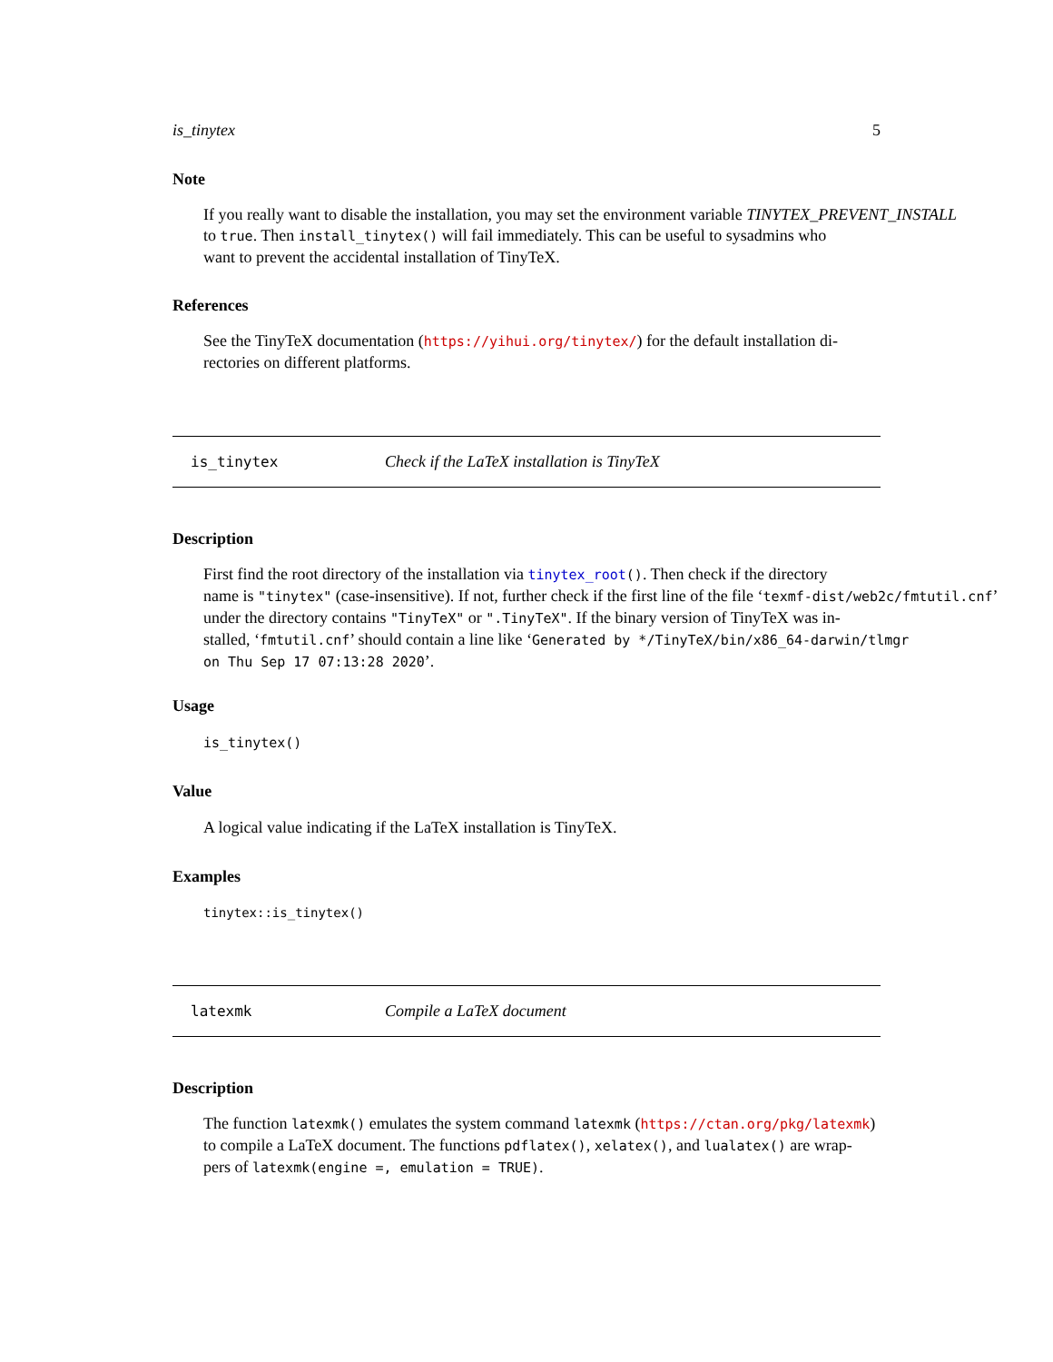is_tinytex 5
Note
If you really want to disable the installation, you may set the environment variable TINYTEX_PREVENT_INSTALL
to true. Then install_tinytex() will fail immediately. This can be useful to sysadmins who
want to prevent the accidental installation of TinyTeX.
References
See the TinyTeX documentation (https://yihui.org/tinytex/) for the default installation di-
rectories on different platforms.
is_tinytex Check if the LaTeX installation is TinyTeX
Description
First find the root directory of the installation via tinytex_root(). Then check if the directory
name is "tinytex" (case-insensitive). If not, further check if the first line of the file ‘texmf-dist/web2c/fmtutil.cnf’
under the directory contains "TinyTeX" or ".TinyTeX". If the binary version of TinyTeX was in-
stalled, ‘fmtutil.cnf’ should contain a line like ‘Generated by */TinyTeX/bin/x86_64-darwin/tlmgr
on Thu Sep 17 07:13:28 2020’.
Usage
is_tinytex()
Value
A logical value indicating if the LaTeX installation is TinyTeX.
Examples
tinytex::is_tinytex()
latexmk Compile a LaTeX document
Description
The function latexmk() emulates the system command latexmk (https://ctan.org/pkg/latexmk)
to compile a LaTeX document. The functions pdflatex(), xelatex(), and lualatex() are wrap-
pers of latexmk(engine =, emulation = TRUE).